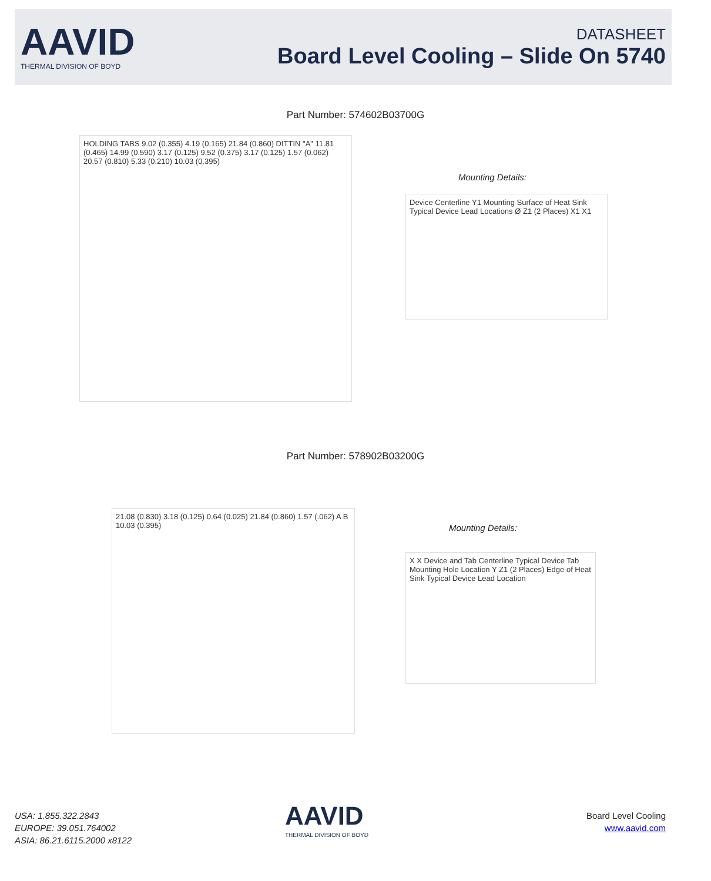AAVID
THERMAL DIVISION OF BOYD
DATASHEET
Board Level Cooling – Slide On 5740
Part Number: 574602B03700G
HOLDING TABS 9.02 (0.355) 4.19 (0.165) 21.84 (0.860) DITTIN "A" 11.81 (0.465) 14.99 (0.590) 3.17 (0.125) 9.52 (0.375) 3.17 (0.125) 1.57 (0.062) 20.57 (0.810) 5.33 (0.210) 10.03 (0.395)
Mounting Details:
Device Centerline Y1 Mounting Surface of Heat Sink Typical Device Lead Locations Ø Z1 (2 Places) X1 X1
Part Number: 578902B03200G
21.08 (0.830) 3.18 (0.125) 0.64 (0.025) 21.84 (0.860) 1.57 (.062) A B 10.03 (0.395)
Mounting Details:
X X Device and Tab Centerline Typical Device Tab Mounting Hole Location Y Z1 (2 Places) Edge of Heat Sink Typical Device Lead Location
USA: 1.855.322.2843
EUROPE: 39.051.764002
ASIA: 86.21.6115.2000 x8122
AAVID
THERMAL DIVISION OF BOYD
Board Level Cooling
www.aavid.com